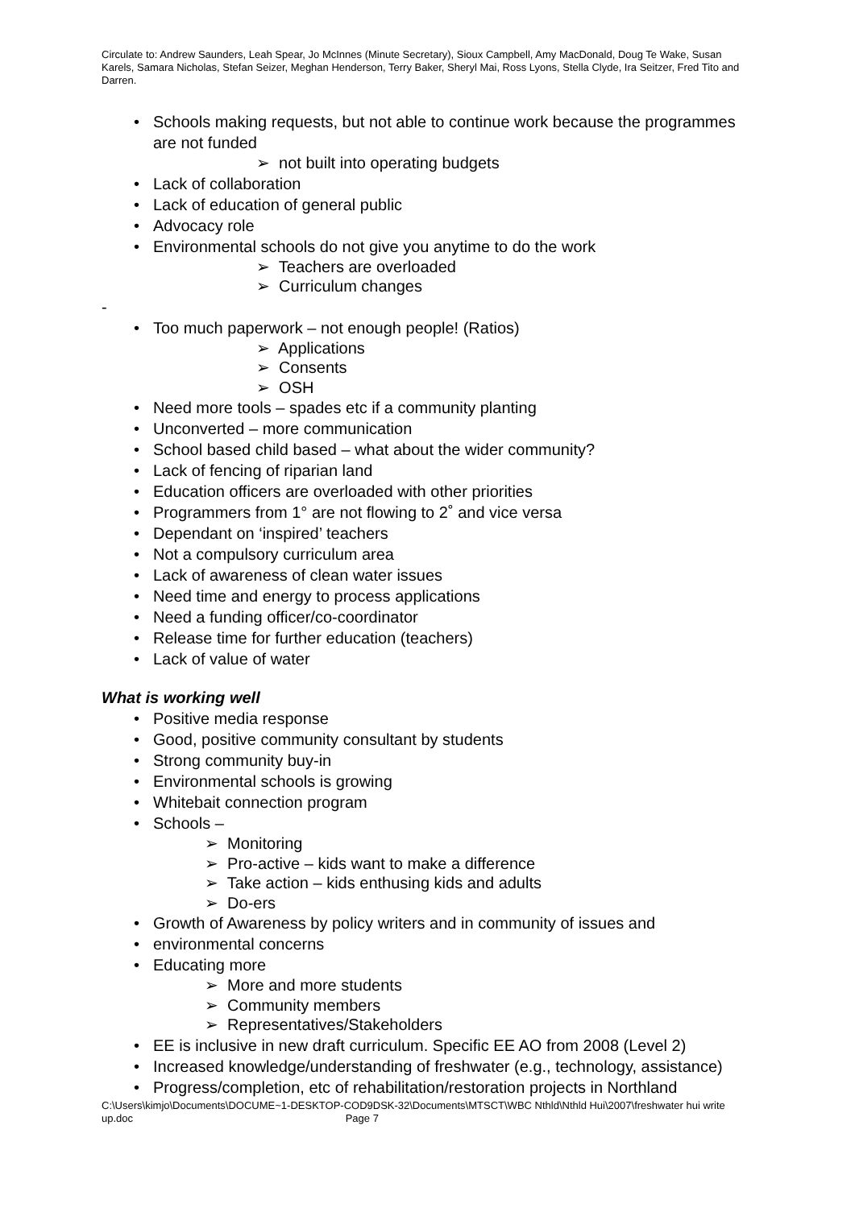Circulate to: Andrew Saunders, Leah Spear, Jo McInnes (Minute Secretary), Sioux Campbell, Amy MacDonald, Doug Te Wake, Susan Karels, Samara Nicholas, Stefan Seizer, Meghan Henderson, Terry Baker, Sheryl Mai, Ross Lyons, Stella Clyde, Ira Seitzer, Fred Tito and Darren.
• Schools making requests, but not able to continue work because the programmes are not funded
➢ not built into operating budgets
• Lack of collaboration
• Lack of education of general public
• Advocacy role
• Environmental schools do not give you anytime to do the work
➢ Teachers are overloaded
➢ Curriculum changes
-
• Too much paperwork – not enough people! (Ratios)
➢ Applications
➢ Consents
➢ OSH
• Need more tools – spades etc if a community planting
• Unconverted – more communication
• School based child based – what about the wider community?
• Lack of fencing of riparian land
• Education officers are overloaded with other priorities
• Programmers from 1° are not flowing to 2˚ and vice versa
• Dependant on ‘inspired’ teachers
• Not a compulsory curriculum area
• Lack of awareness of clean water issues
• Need time and energy to process applications
• Need a funding officer/co-coordinator
• Release time for further education (teachers)
• Lack of value of water
What is working well
• Positive media response
• Good, positive community consultant by students
• Strong community buy-in
• Environmental schools is growing
• Whitebait connection program
• Schools –
➢ Monitoring
➢ Pro-active – kids want to make a difference
➢ Take action – kids enthusing kids and adults
➢ Do-ers
• Growth of Awareness by policy writers and in community of issues and
• environmental concerns
• Educating more
➢ More and more students
➢ Community members
➢ Representatives/Stakeholders
• EE is inclusive in new draft curriculum. Specific EE AO from 2008 (Level 2)
• Increased knowledge/understanding of freshwater (e.g., technology, assistance)
• Progress/completion, etc of rehabilitation/restoration projects in Northland
C:\Users\kimjo\Documents\DOCUME~1-DESKTOP-COD9DSK-32\Documents\MTSCT\WBC Nthld\Nthld Hui\2007\freshwater hui write up.doc Page 7